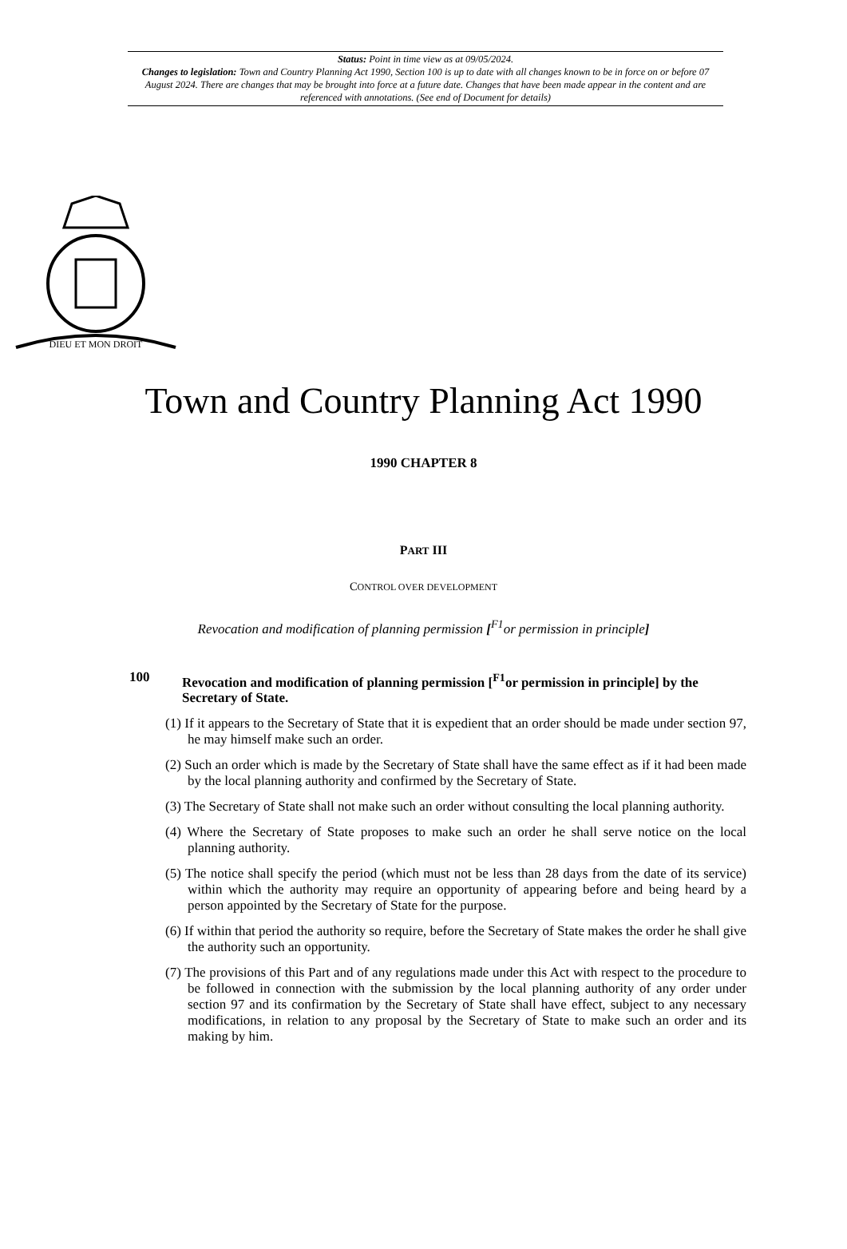Status: Point in time view as at 09/05/2024.
Changes to legislation: Town and Country Planning Act 1990, Section 100 is up to date with all changes known to be in force on or before 07 August 2024. There are changes that may be brought into force at a future date. Changes that have been made appear in the content and are referenced with annotations. (See end of Document for details)
DIEU ET MON DROIT
Town and Country Planning Act 1990
1990 CHAPTER 8
PART III
CONTROL OVER DEVELOPMENT
Revocation and modification of planning permission [<sup>F1</sup>or permission in principle]
100 Revocation and modification of planning permission [<sup>F1</sup>or permission in principle] by the Secretary of State.
(1) If it appears to the Secretary of State that it is expedient that an order should be made under section 97, he may himself make such an order.
(2) Such an order which is made by the Secretary of State shall have the same effect as if it had been made by the local planning authority and confirmed by the Secretary of State.
(3) The Secretary of State shall not make such an order without consulting the local planning authority.
(4) Where the Secretary of State proposes to make such an order he shall serve notice on the local planning authority.
(5) The notice shall specify the period (which must not be less than 28 days from the date of its service) within which the authority may require an opportunity of appearing before and being heard by a person appointed by the Secretary of State for the purpose.
(6) If within that period the authority so require, before the Secretary of State makes the order he shall give the authority such an opportunity.
(7) The provisions of this Part and of any regulations made under this Act with respect to the procedure to be followed in connection with the submission by the local planning authority of any order under section 97 and its confirmation by the Secretary of State shall have effect, subject to any necessary modifications, in relation to any proposal by the Secretary of State to make such an order and its making by him.